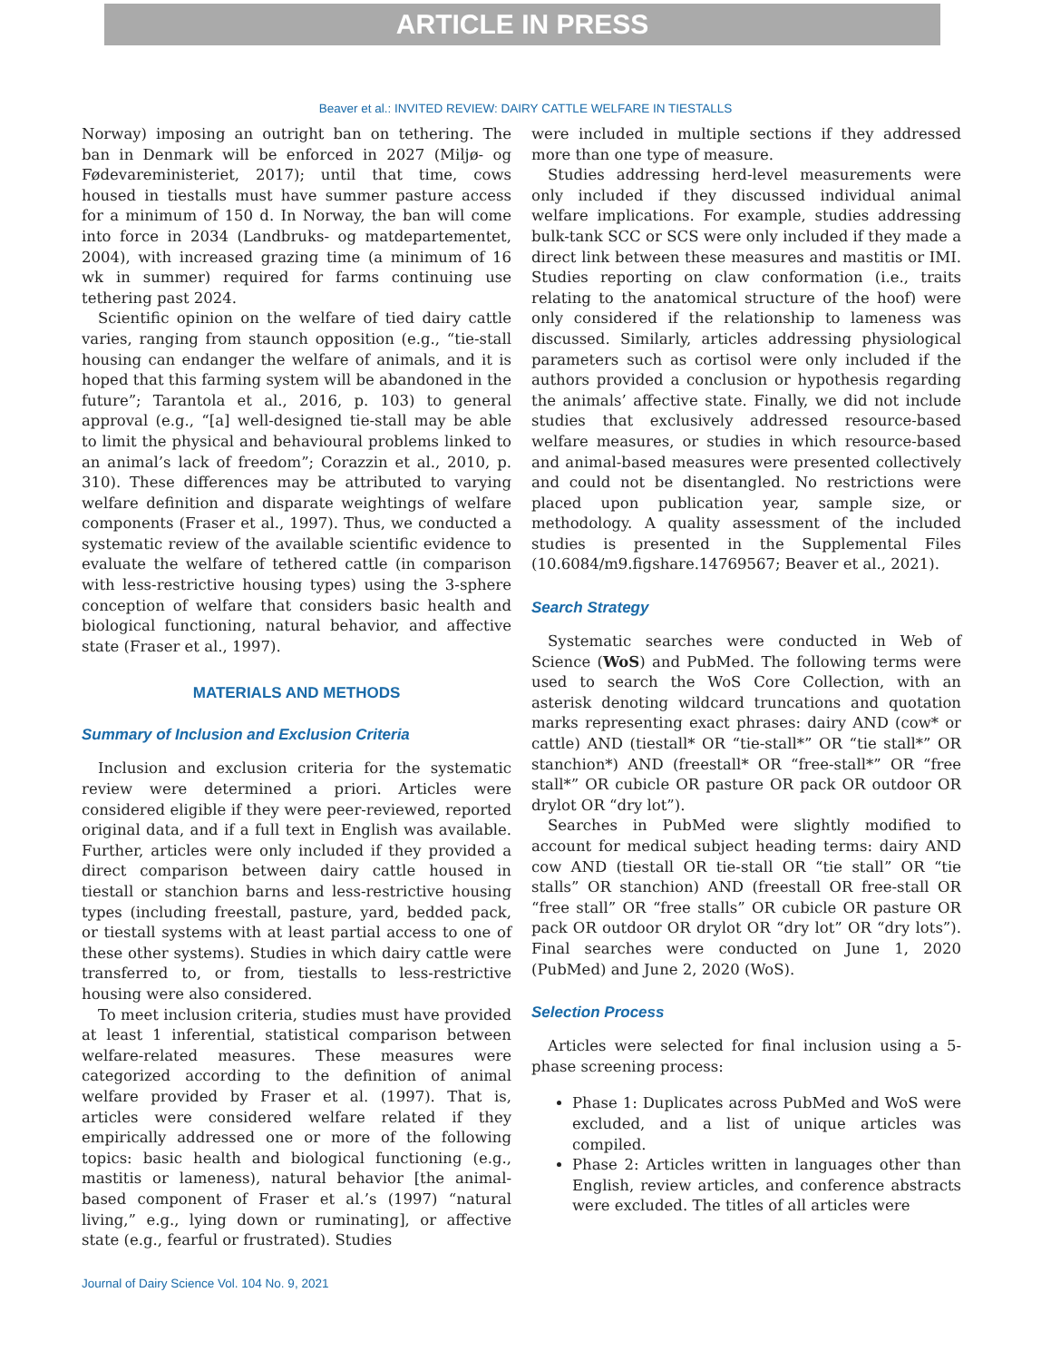ARTICLE IN PRESS
Beaver et al.: INVITED REVIEW: DAIRY CATTLE WELFARE IN TIESTALLS
Norway) imposing an outright ban on tethering. The ban in Denmark will be enforced in 2027 (Miljø- og Fødevareministeriet, 2017); until that time, cows housed in tiestalls must have summer pasture access for a minimum of 150 d. In Norway, the ban will come into force in 2034 (Landbruks- og matdepartementet, 2004), with increased grazing time (a minimum of 16 wk in summer) required for farms continuing use tethering past 2024.
Scientific opinion on the welfare of tied dairy cattle varies, ranging from staunch opposition (e.g., “tie-stall housing can endanger the welfare of animals, and it is hoped that this farming system will be abandoned in the future”; Tarantola et al., 2016, p. 103) to general approval (e.g., “[a] well-designed tie-stall may be able to limit the physical and behavioural problems linked to an animal’s lack of freedom”; Corazzin et al., 2010, p. 310). These differences may be attributed to varying welfare definition and disparate weightings of welfare components (Fraser et al., 1997). Thus, we conducted a systematic review of the available scientific evidence to evaluate the welfare of tethered cattle (in comparison with less-restrictive housing types) using the 3-sphere conception of welfare that considers basic health and biological functioning, natural behavior, and affective state (Fraser et al., 1997).
MATERIALS AND METHODS
Summary of Inclusion and Exclusion Criteria
Inclusion and exclusion criteria for the systematic review were determined a priori. Articles were considered eligible if they were peer-reviewed, reported original data, and if a full text in English was available. Further, articles were only included if they provided a direct comparison between dairy cattle housed in tiestall or stanchion barns and less-restrictive housing types (including freestall, pasture, yard, bedded pack, or tiestall systems with at least partial access to one of these other systems). Studies in which dairy cattle were transferred to, or from, tiestalls to less-restrictive housing were also considered.
To meet inclusion criteria, studies must have provided at least 1 inferential, statistical comparison between welfare-related measures. These measures were categorized according to the definition of animal welfare provided by Fraser et al. (1997). That is, articles were considered welfare related if they empirically addressed one or more of the following topics: basic health and biological functioning (e.g., mastitis or lameness), natural behavior [the animal-based component of Fraser et al.’s (1997) “natural living,” e.g., lying down or ruminating], or affective state (e.g., fearful or frustrated). Studies
were included in multiple sections if they addressed more than one type of measure.
Studies addressing herd-level measurements were only included if they discussed individual animal welfare implications. For example, studies addressing bulk-tank SCC or SCS were only included if they made a direct link between these measures and mastitis or IMI. Studies reporting on claw conformation (i.e., traits relating to the anatomical structure of the hoof) were only considered if the relationship to lameness was discussed. Similarly, articles addressing physiological parameters such as cortisol were only included if the authors provided a conclusion or hypothesis regarding the animals’ affective state. Finally, we did not include studies that exclusively addressed resource-based welfare measures, or studies in which resource-based and animal-based measures were presented collectively and could not be disentangled. No restrictions were placed upon publication year, sample size, or methodology. A quality assessment of the included studies is presented in the Supplemental Files (10.6084/m9.figshare.14769567; Beaver et al., 2021).
Search Strategy
Systematic searches were conducted in Web of Science (WoS) and PubMed. The following terms were used to search the WoS Core Collection, with an asterisk denoting wildcard truncations and quotation marks representing exact phrases: dairy AND (cow* or cattle) AND (tiestall* OR “tie-stall*” OR “tie stall*” OR stanchion*) AND (freestall* OR “free-stall*” OR “free stall*” OR cubicle OR pasture OR pack OR outdoor OR drylot OR “dry lot”).
Searches in PubMed were slightly modified to account for medical subject heading terms: dairy AND cow AND (tiestall OR tie-stall OR “tie stall” OR “tie stalls” OR stanchion) AND (freestall OR free-stall OR “free stall” OR “free stalls” OR cubicle OR pasture OR pack OR outdoor OR drylot OR “dry lot” OR “dry lots”). Final searches were conducted on June 1, 2020 (PubMed) and June 2, 2020 (WoS).
Selection Process
Articles were selected for final inclusion using a 5-phase screening process:
Phase 1: Duplicates across PubMed and WoS were excluded, and a list of unique articles was compiled.
Phase 2: Articles written in languages other than English, review articles, and conference abstracts were excluded. The titles of all articles were
Journal of Dairy Science Vol. 104 No. 9, 2021